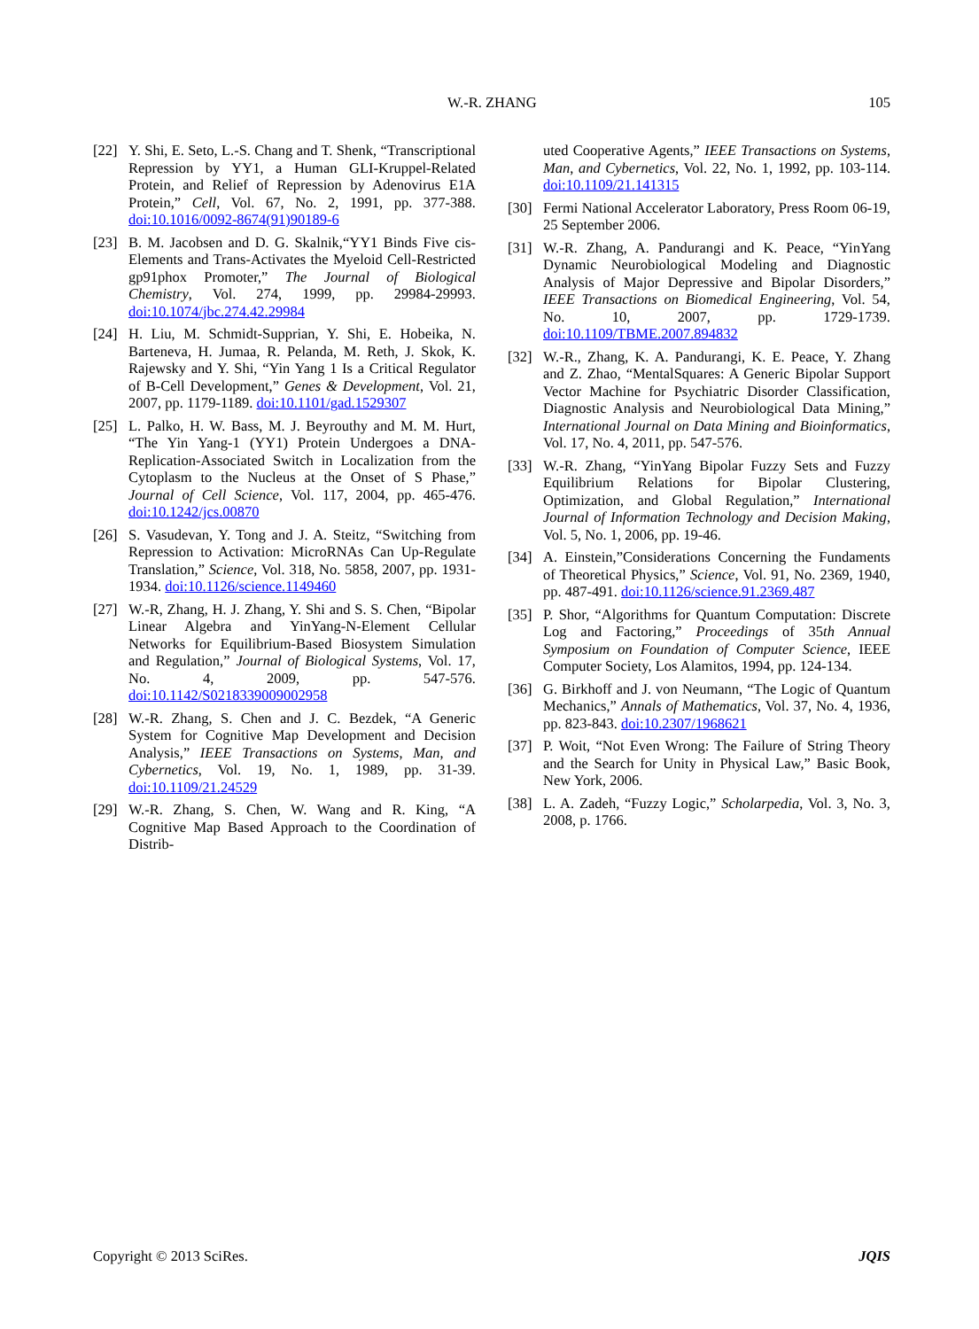W.-R. ZHANG 105
[22] Y. Shi, E. Seto, L.-S. Chang and T. Shenk, “Transcriptional Repression by YY1, a Human GLI-Kruppel-Related Protein, and Relief of Repression by Adenovirus E1A Protein,” Cell, Vol. 67, No. 2, 1991, pp. 377-388. doi:10.1016/0092-8674(91)90189-6
[23] B. M. Jacobsen and D. G. Skalnik,“YY1 Binds Five cis-Elements and Trans-Activates the Myeloid Cell-Restricted gp91phox Promoter,” The Journal of Biological Chemistry, Vol. 274, 1999, pp. 29984-29993. doi:10.1074/jbc.274.42.29984
[24] H. Liu, M. Schmidt-Supprian, Y. Shi, E. Hobeika, N. Barteneva, H. Jumaa, R. Pelanda, M. Reth, J. Skok, K. Rajewsky and Y. Shi, “Yin Yang 1 Is a Critical Regulator of B-Cell Development,” Genes & Development, Vol. 21, 2007, pp. 1179-1189. doi:10.1101/gad.1529307
[25] L. Palko, H. W. Bass, M. J. Beyrouthy and M. M. Hurt, “The Yin Yang-1 (YY1) Protein Undergoes a DNA-Replication-Associated Switch in Localization from the Cytoplasm to the Nucleus at the Onset of S Phase,” Journal of Cell Science, Vol. 117, 2004, pp. 465-476. doi:10.1242/jcs.00870
[26] S. Vasudevan, Y. Tong and J. A. Steitz, “Switching from Repression to Activation: MicroRNAs Can Up-Regulate Translation,” Science, Vol. 318, No. 5858, 2007, pp. 1931-1934. doi:10.1126/science.1149460
[27] W.-R, Zhang, H. J. Zhang, Y. Shi and S. S. Chen, “Bipolar Linear Algebra and YinYang-N-Element Cellular Networks for Equilibrium-Based Biosystem Simulation and Regulation,” Journal of Biological Systems, Vol. 17, No. 4, 2009, pp. 547-576. doi:10.1142/S0218339009002958
[28] W.-R. Zhang, S. Chen and J. C. Bezdek, “A Generic System for Cognitive Map Development and Decision Analysis,” IEEE Transactions on Systems, Man, and Cybernetics, Vol. 19, No. 1, 1989, pp. 31-39. doi:10.1109/21.24529
[29] W.-R. Zhang, S. Chen, W. Wang and R. King, “A Cognitive Map Based Approach to the Coordination of Distrib-
uted Cooperative Agents,” IEEE Transactions on Systems, Man, and Cybernetics, Vol. 22, No. 1, 1992, pp. 103-114. doi:10.1109/21.141315
[30] Fermi National Accelerator Laboratory, Press Room 06-19, 25 September 2006.
[31] W.-R. Zhang, A. Pandurangi and K. Peace, “YinYang Dynamic Neurobiological Modeling and Diagnostic Analysis of Major Depressive and Bipolar Disorders,” IEEE Transactions on Biomedical Engineering, Vol. 54, No. 10, 2007, pp. 1729-1739. doi:10.1109/TBME.2007.894832
[32] W.-R., Zhang, K. A. Pandurangi, K. E. Peace, Y. Zhang and Z. Zhao, “MentalSquares: A Generic Bipolar Support Vector Machine for Psychiatric Disorder Classification, Diagnostic Analysis and Neurobiological Data Mining,” International Journal on Data Mining and Bioinformatics, Vol. 17, No. 4, 2011, pp. 547-576.
[33] W.-R. Zhang, “YinYang Bipolar Fuzzy Sets and Fuzzy Equilibrium Relations for Bipolar Clustering, Optimization, and Global Regulation,” International Journal of Information Technology and Decision Making, Vol. 5, No. 1, 2006, pp. 19-46.
[34] A. Einstein,”Considerations Concerning the Fundaments of Theoretical Physics,” Science, Vol. 91, No. 2369, 1940, pp. 487-491. doi:10.1126/science.91.2369.487
[35] P. Shor, “Algorithms for Quantum Computation: Discrete Log and Factoring,” Proceedings of 35th Annual Symposium on Foundation of Computer Science, IEEE Computer Society, Los Alamitos, 1994, pp. 124-134.
[36] G. Birkhoff and J. von Neumann, “The Logic of Quantum Mechanics,” Annals of Mathematics, Vol. 37, No. 4, 1936, pp. 823-843. doi:10.2307/1968621
[37] P. Woit, “Not Even Wrong: The Failure of String Theory and the Search for Unity in Physical Law,” Basic Book, New York, 2006.
[38] L. A. Zadeh, “Fuzzy Logic,” Scholarpedia, Vol. 3, No. 3, 2008, p. 1766.
Copyright © 2013 SciRes. JQIS